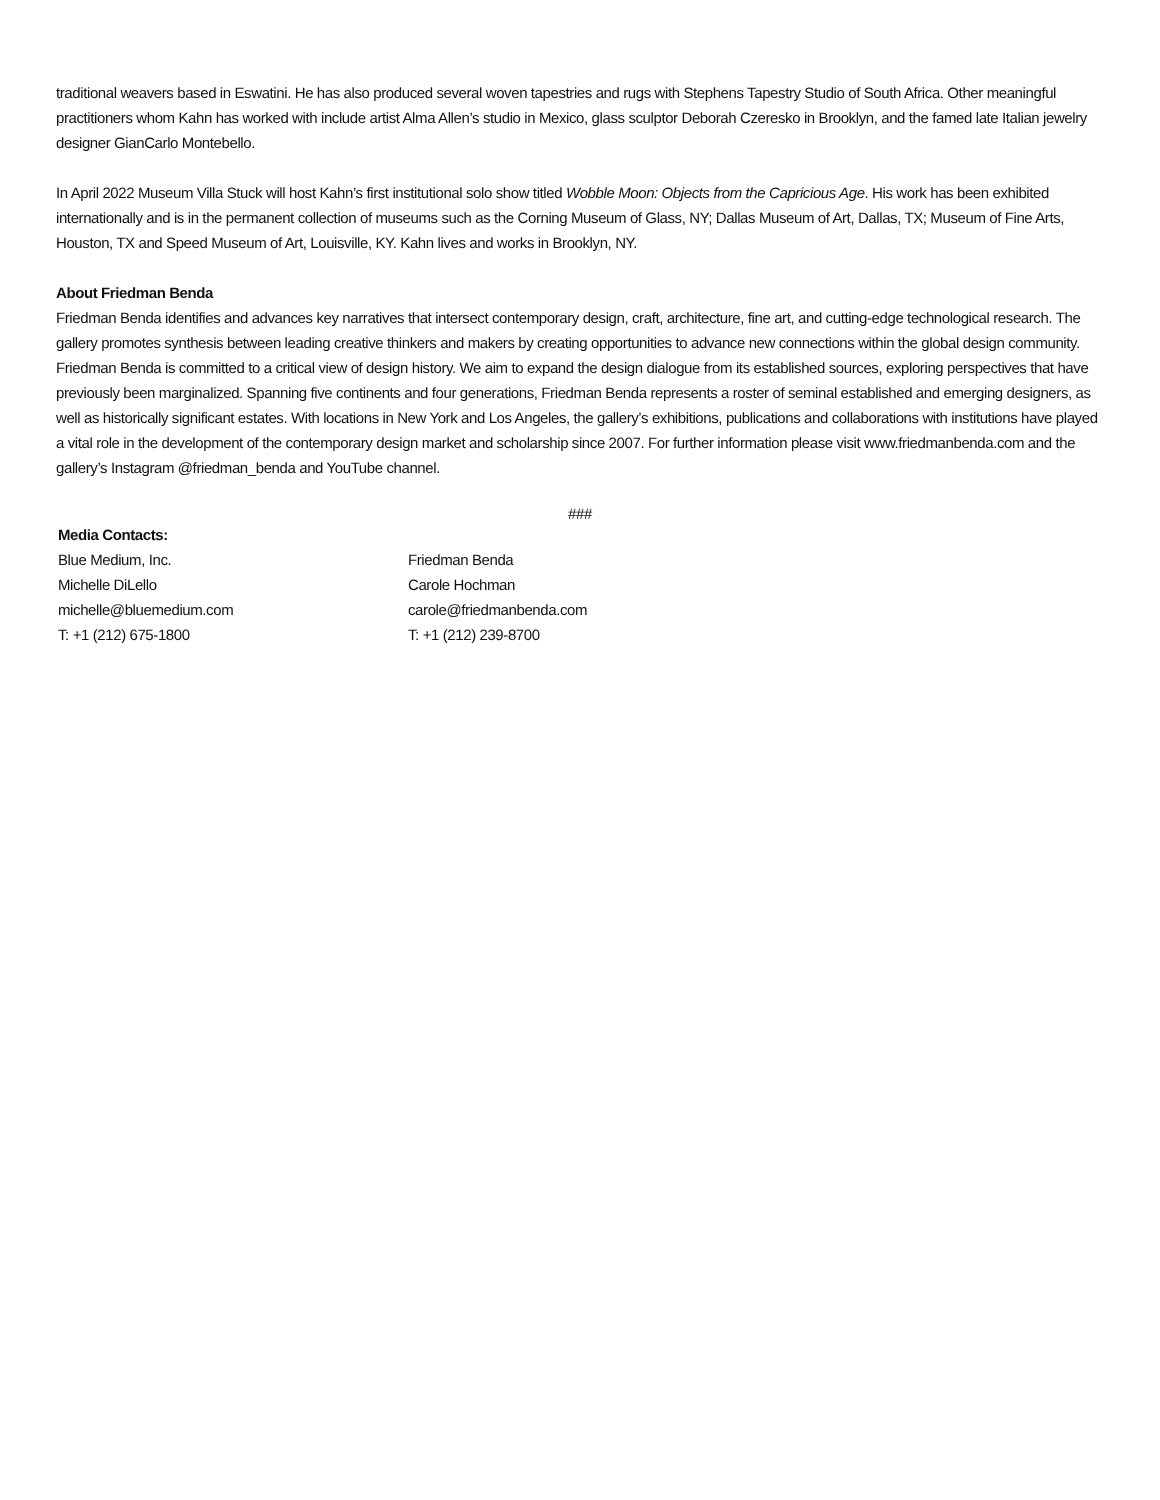traditional weavers based in Eswatini. He has also produced several woven tapestries and rugs with Stephens Tapestry Studio of South Africa. Other meaningful practitioners whom Kahn has worked with include artist Alma Allen’s studio in Mexico, glass sculptor Deborah Czeresko in Brooklyn, and the famed late Italian jewelry designer GianCarlo Montebello.
In April 2022 Museum Villa Stuck will host Kahn’s first institutional solo show titled Wobble Moon: Objects from the Capricious Age. His work has been exhibited internationally and is in the permanent collection of museums such as the Corning Museum of Glass, NY; Dallas Museum of Art, Dallas, TX; Museum of Fine Arts, Houston, TX and Speed Museum of Art, Louisville, KY. Kahn lives and works in Brooklyn, NY.
About Friedman Benda
Friedman Benda identifies and advances key narratives that intersect contemporary design, craft, architecture, fine art, and cutting-edge technological research. The gallery promotes synthesis between leading creative thinkers and makers by creating opportunities to advance new connections within the global design community. Friedman Benda is committed to a critical view of design history. We aim to expand the design dialogue from its established sources, exploring perspectives that have previously been marginalized. Spanning five continents and four generations, Friedman Benda represents a roster of seminal established and emerging designers, as well as historically significant estates. With locations in New York and Los Angeles, the gallery’s exhibitions, publications and collaborations with institutions have played a vital role in the development of the contemporary design market and scholarship since 2007. For further information please visit www.friedmanbenda.com and the gallery’s Instagram @friedman_benda and YouTube channel.
###
Media Contacts:
Blue Medium, Inc.
Michelle DiLello
michelle@bluemedium.com
T: +1 (212) 675-1800
Friedman Benda
Carole Hochman
carole@friedmanbenda.com
T: +1 (212) 239-8700